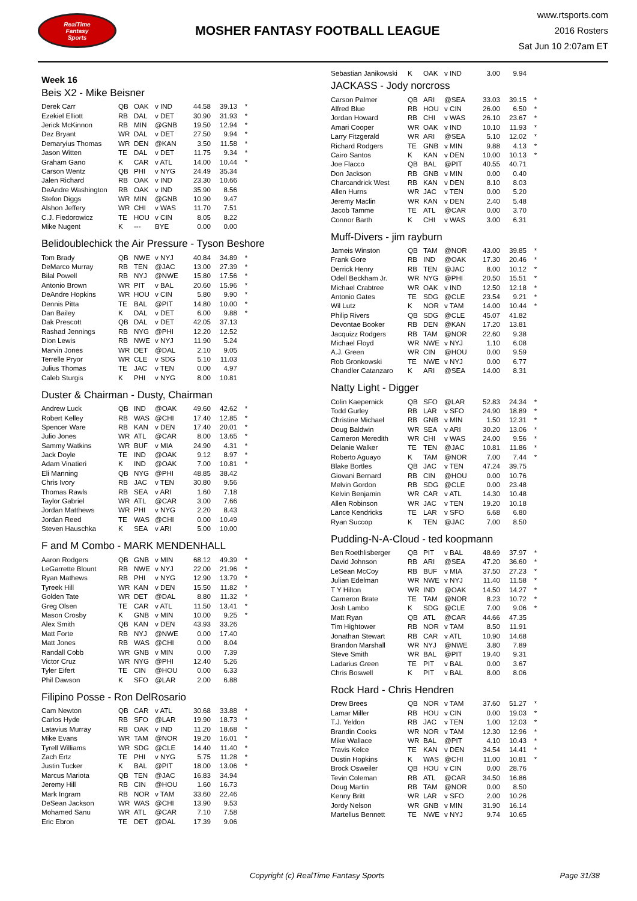RealTime
Fantasy
Sports
MOSHER FANTASY FOOTBALL LEAGUE
www.rtsports.com
2016 Rosters
Sat Jun 10 2:07am ET
Week 16
Beis X2 - Mike Beisner
| Derek Carr | QB | OAK | v IND | 44.58 | 39.13 | * |
| Ezekiel Elliott | RB | DAL | v DET | 30.90 | 31.93 | * |
| Jerick McKinnon | RB | MIN | @GNB | 19.50 | 12.94 | * |
| Dez Bryant | WR | DAL | v DET | 27.50 | 9.94 | * |
| Demaryius Thomas | WR | DEN | @KAN | 3.50 | 11.58 | * |
| Jason Witten | TE | DAL | v DET | 11.75 | 9.34 | * |
| Graham Gano | K | CAR | v ATL | 14.00 | 10.44 | * |
| Carson Wentz | QB | PHI | v NYG | 24.49 | 35.34 | |
| Jalen Richard | RB | OAK | v IND | 23.30 | 10.66 | |
| DeAndre Washington | RB | OAK | v IND | 35.90 | 8.56 | |
| Stefon Diggs | WR | MIN | @GNB | 10.90 | 9.47 | |
| Alshon Jeffery | WR | CHI | v WAS | 11.70 | 7.51 | |
| C.J. Fiedorowicz | TE | HOU | v CIN | 8.05 | 8.22 | |
| Mike Nugent | K | --- | BYE | 0.00 | 0.00 | |
Belidoublechick the Air Pressure - Tyson Beshore
| Tom Brady | QB | NWE | v NYJ | 40.84 | 34.89 | * |
| DeMarco Murray | RB | TEN | @JAC | 13.00 | 27.39 | * |
| Bilal Powell | RB | NYJ | @NWE | 15.80 | 17.56 | * |
| Antonio Brown | WR | PIT | v BAL | 20.60 | 15.96 | * |
| DeAndre Hopkins | WR | HOU | v CIN | 5.80 | 9.90 | * |
| Dennis Pitta | TE | BAL | @PIT | 14.80 | 10.00 | * |
| Dan Bailey | K | DAL | v DET | 6.00 | 9.88 | * |
| Dak Prescott | QB | DAL | v DET | 42.05 | 37.13 | |
| Rashad Jennings | RB | NYG | @PHI | 12.20 | 12.52 | |
| Dion Lewis | RB | NWE | v NYJ | 11.90 | 5.24 | |
| Marvin Jones | WR | DET | @DAL | 2.10 | 9.05 | |
| Terrelle Pryor | WR | CLE | v SDG | 5.10 | 11.03 | |
| Julius Thomas | TE | JAC | v TEN | 0.00 | 4.97 | |
| Caleb Sturgis | K | PHI | v NYG | 8.00 | 10.81 | |
Duster & Chairman - Dusty, Chairman
| Andrew Luck | QB | IND | @OAK | 49.60 | 42.62 | * |
| Robert Kelley | RB | WAS | @CHI | 17.40 | 12.85 | * |
| Spencer Ware | RB | KAN | v DEN | 17.40 | 20.01 | * |
| Julio Jones | WR | ATL | @CAR | 8.00 | 13.65 | * |
| Sammy Watkins | WR | BUF | v MIA | 24.90 | 4.31 | * |
| Jack Doyle | TE | IND | @OAK | 9.12 | 8.97 | * |
| Adam Vinatieri | K | IND | @OAK | 7.00 | 10.81 | * |
| Eli Manning | QB | NYG | @PHI | 48.85 | 38.42 | |
| Chris Ivory | RB | JAC | v TEN | 30.80 | 9.56 | |
| Thomas Rawls | RB | SEA | v ARI | 1.60 | 7.18 | |
| Taylor Gabriel | WR | ATL | @CAR | 3.00 | 7.66 | |
| Jordan Matthews | WR | PHI | v NYG | 2.20 | 8.43 | |
| Jordan Reed | TE | WAS | @CHI | 0.00 | 10.49 | |
| Steven Hauschka | K | SEA | v ARI | 5.00 | 10.00 | |
F and M Combo - MARK MENDENHALL
| Aaron Rodgers | QB | GNB | v MIN | 68.12 | 49.39 | * |
| LeGarrette Blount | RB | NWE | v NYJ | 22.00 | 21.96 | * |
| Ryan Mathews | RB | PHI | v NYG | 12.90 | 13.79 | * |
| Tyreek Hill | WR | KAN | v DEN | 15.50 | 11.82 | * |
| Golden Tate | WR | DET | @DAL | 8.80 | 11.32 | * |
| Greg Olsen | TE | CAR | v ATL | 11.50 | 13.41 | * |
| Mason Crosby | K | GNB | v MIN | 10.00 | 9.25 | * |
| Alex Smith | QB | KAN | v DEN | 43.93 | 33.26 | |
| Matt Forte | RB | NYJ | @NWE | 0.00 | 17.40 | |
| Matt Jones | RB | WAS | @CHI | 0.00 | 8.04 | |
| Randall Cobb | WR | GNB | v MIN | 0.00 | 7.39 | |
| Victor Cruz | WR | NYG | @PHI | 12.40 | 5.26 | |
| Tyler Eifert | TE | CIN | @HOU | 0.00 | 6.33 | |
| Phil Dawson | K | SFO | @LAR | 2.00 | 6.88 | |
Filipino Posse - Ron DelRosario
| Cam Newton | QB | CAR | v ATL | 30.68 | 33.88 | * |
| Carlos Hyde | RB | SFO | @LAR | 19.90 | 18.73 | * |
| Latavius Murray | RB | OAK | v IND | 11.20 | 18.68 | * |
| Mike Evans | WR | TAM | @NOR | 19.20 | 16.01 | * |
| Tyrell Williams | WR | SDG | @CLE | 14.40 | 11.40 | * |
| Zach Ertz | TE | PHI | v NYG | 5.75 | 11.28 | * |
| Justin Tucker | K | BAL | @PIT | 18.00 | 13.06 | * |
| Marcus Mariota | QB | TEN | @JAC | 16.83 | 34.94 | |
| Jeremy Hill | RB | CIN | @HOU | 1.60 | 16.73 | |
| Mark Ingram | RB | NOR | v TAM | 33.60 | 22.46 | |
| DeSean Jackson | WR | WAS | @CHI | 13.90 | 9.53 | |
| Mohamed Sanu | WR | ATL | @CAR | 7.10 | 7.58 | |
| Eric Ebron | TE | DET | @DAL | 17.39 | 9.06 | |
| Sebastian Janikowski | K | OAK | v IND | 3.00 | 9.94 | |
JACKASS - Jody norcross
| Carson Palmer | QB | ARI | @SEA | 33.03 | 39.15 | * |
| Alfred Blue | RB | HOU | v CIN | 26.00 | 6.50 | * |
| Jordan Howard | RB | CHI | v WAS | 26.10 | 23.67 | * |
| Amari Cooper | WR | OAK | v IND | 10.10 | 11.93 | * |
| Larry Fitzgerald | WR | ARI | @SEA | 5.10 | 12.02 | * |
| Richard Rodgers | TE | GNB | v MIN | 9.88 | 4.13 | * |
| Cairo Santos | K | KAN | v DEN | 10.00 | 10.13 | * |
| Joe Flacco | QB | BAL | @PIT | 40.55 | 40.71 | |
| Don Jackson | RB | GNB | v MIN | 0.00 | 0.40 | |
| Charcandrick West | RB | KAN | v DEN | 8.10 | 8.03 | |
| Allen Hurns | WR | JAC | v TEN | 0.00 | 5.20 | |
| Jeremy Maclin | WR | KAN | v DEN | 2.40 | 5.48 | |
| Jacob Tamme | TE | ATL | @CAR | 0.00 | 3.70 | |
| Connor Barth | K | CHI | v WAS | 3.00 | 6.31 | |
Muff-Divers - jim rayburn
| Jameis Winston | QB | TAM | @NOR | 43.00 | 39.85 | * |
| Frank Gore | RB | IND | @OAK | 17.30 | 20.46 | * |
| Derrick Henry | RB | TEN | @JAC | 8.00 | 10.12 | * |
| Odell Beckham Jr. | WR | NYG | @PHI | 20.50 | 15.51 | * |
| Michael Crabtree | WR | OAK | v IND | 12.50 | 12.18 | * |
| Antonio Gates | TE | SDG | @CLE | 23.54 | 9.21 | * |
| Wil Lutz | K | NOR | v TAM | 14.00 | 10.44 | * |
| Philip Rivers | QB | SDG | @CLE | 45.07 | 41.82 | |
| Devontae Booker | RB | DEN | @KAN | 17.20 | 13.81 | |
| Jacquizz Rodgers | RB | TAM | @NOR | 22.60 | 9.38 | |
| Michael Floyd | WR | NWE | v NYJ | 1.10 | 6.08 | |
| A.J. Green | WR | CIN | @HOU | 0.00 | 9.59 | |
| Rob Gronkowski | TE | NWE | v NYJ | 0.00 | 6.77 | |
| Chandler Catanzaro | K | ARI | @SEA | 14.00 | 8.31 | |
Natty Light - Digger
| Colin Kaepernick | QB | SFO | @LAR | 52.83 | 24.34 | * |
| Todd Gurley | RB | LAR | v SFO | 24.90 | 18.89 | * |
| Christine Michael | RB | GNB | v MIN | 1.50 | 12.31 | * |
| Doug Baldwin | WR | SEA | v ARI | 30.20 | 13.06 | * |
| Cameron Meredith | WR | CHI | v WAS | 24.00 | 9.56 | * |
| Delanie Walker | TE | TEN | @JAC | 10.81 | 11.86 | * |
| Roberto Aguayo | K | TAM | @NOR | 7.00 | 7.44 | * |
| Blake Bortles | QB | JAC | v TEN | 47.24 | 39.75 | |
| Giovani Bernard | RB | CIN | @HOU | 0.00 | 10.76 | |
| Melvin Gordon | RB | SDG | @CLE | 0.00 | 23.48 | |
| Kelvin Benjamin | WR | CAR | v ATL | 14.30 | 10.48 | |
| Allen Robinson | WR | JAC | v TEN | 19.20 | 10.18 | |
| Lance Kendricks | TE | LAR | v SFO | 6.68 | 6.80 | |
| Ryan Succop | K | TEN | @JAC | 7.00 | 8.50 | |
Pudding-N-A-Cloud - ted koopmann
| Ben Roethlisberger | QB | PIT | v BAL | 48.69 | 37.97 | * |
| David Johnson | RB | ARI | @SEA | 47.20 | 36.60 | * |
| LeSean McCoy | RB | BUF | v MIA | 37.50 | 27.23 | * |
| Julian Edelman | WR | NWE | v NYJ | 11.40 | 11.58 | * |
| T Y Hilton | WR | IND | @OAK | 14.50 | 14.27 | * |
| Cameron Brate | TE | TAM | @NOR | 8.23 | 10.72 | * |
| Josh Lambo | K | SDG | @CLE | 7.00 | 9.06 | * |
| Matt Ryan | QB | ATL | @CAR | 44.66 | 47.35 | |
| Tim Hightower | RB | NOR | v TAM | 8.50 | 11.91 | |
| Jonathan Stewart | RB | CAR | v ATL | 10.90 | 14.68 | |
| Brandon Marshall | WR | NYJ | @NWE | 3.80 | 7.89 | |
| Steve Smith | WR | BAL | @PIT | 19.40 | 9.31 | |
| Ladarius Green | TE | PIT | v BAL | 0.00 | 3.67 | |
| Chris Boswell | K | PIT | v BAL | 8.00 | 8.06 | |
Rock Hard - Chris Hendren
| Drew Brees | QB | NOR | v TAM | 37.60 | 51.27 | * |
| Lamar Miller | RB | HOU | v CIN | 0.00 | 19.03 | * |
| T.J. Yeldon | RB | JAC | v TEN | 1.00 | 12.03 | * |
| Brandin Cooks | WR | NOR | v TAM | 12.30 | 12.96 | * |
| Mike Wallace | WR | BAL | @PIT | 4.10 | 10.43 | * |
| Travis Kelce | TE | KAN | v DEN | 34.54 | 14.41 | * |
| Dustin Hopkins | K | WAS | @CHI | 11.00 | 10.81 | * |
| Brock Osweiler | QB | HOU | v CIN | 0.00 | 28.76 | |
| Tevin Coleman | RB | ATL | @CAR | 34.50 | 16.86 | |
| Doug Martin | RB | TAM | @NOR | 0.00 | 8.50 | |
| Kenny Britt | WR | LAR | v SFO | 2.00 | 10.26 | |
| Jordy Nelson | WR | GNB | v MIN | 31.90 | 16.14 | |
| Martellus Bennett | TE | NWE | v NYJ | 9.74 | 10.65 | |
Copyright (c) RealTime Fantasy Sports Page 31/38